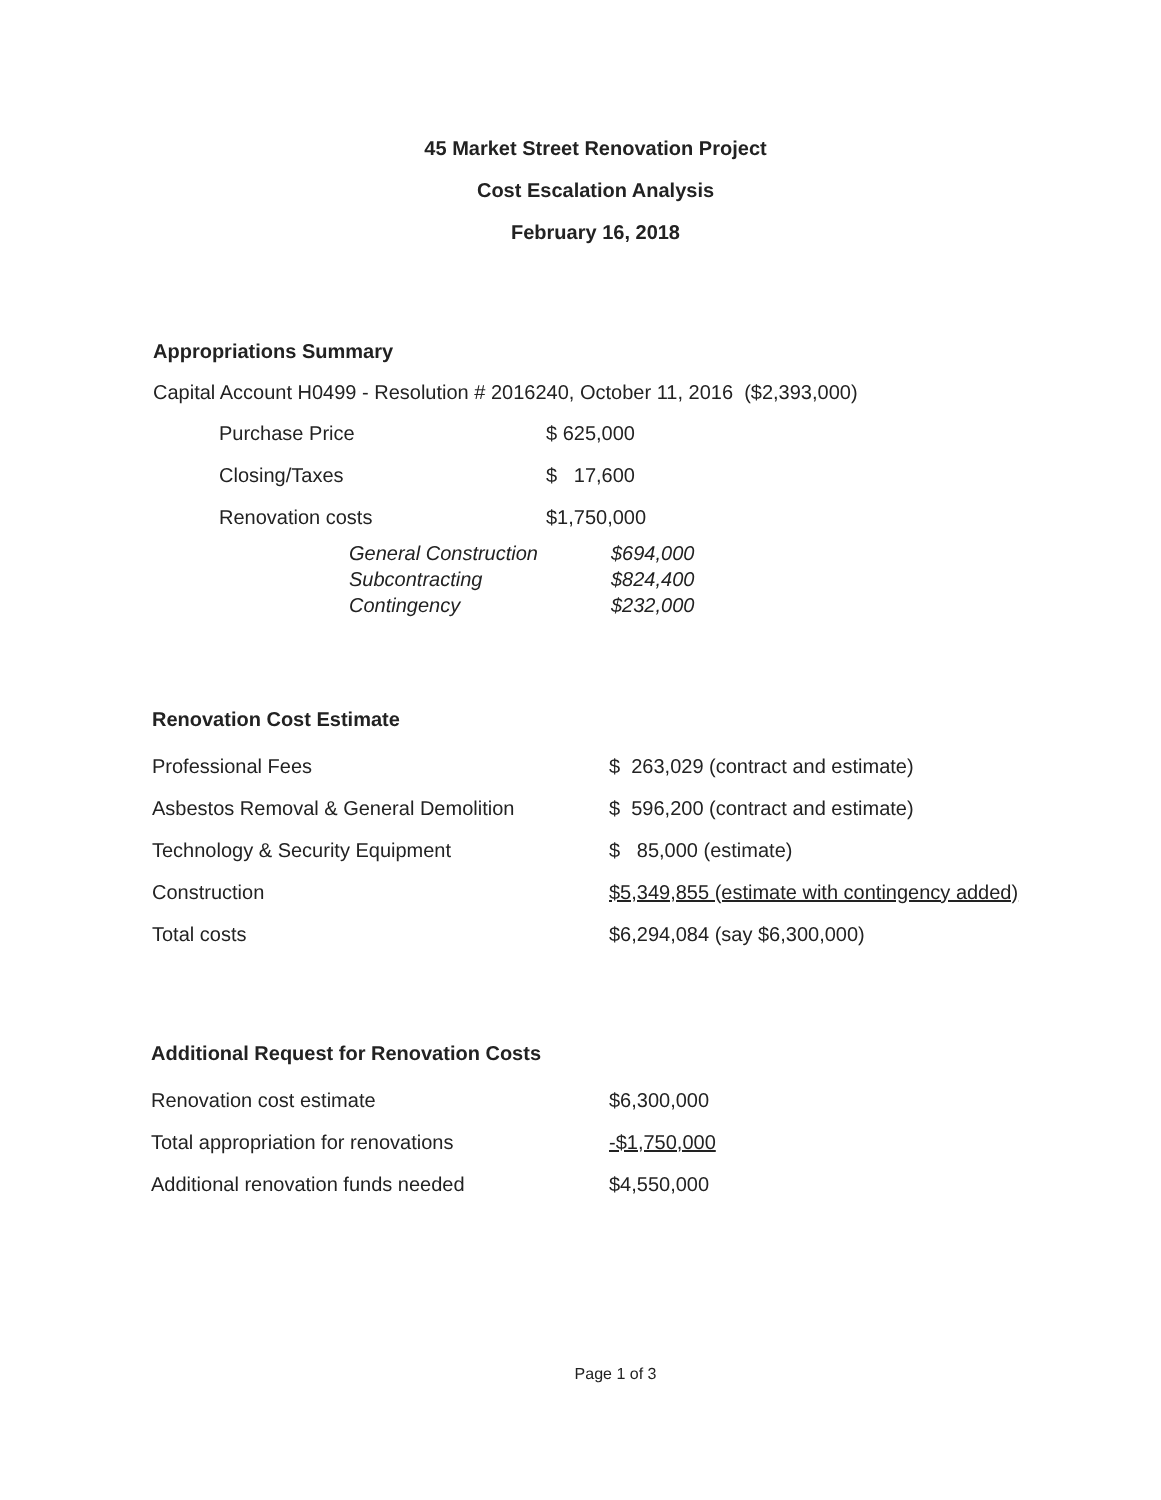45 Market Street Renovation Project
Cost Escalation Analysis
February 16, 2018
Appropriations Summary
Capital Account H0499 - Resolution # 2016240, October 11, 2016 ($2,393,000)
| Purchase Price | $ 625,000 |
| Closing/Taxes | $ 17,600 |
| Renovation costs | $1,750,000 |
| General Construction | $694,000 |
| Subcontracting | $824,400 |
| Contingency | $232,000 |
Renovation Cost Estimate
| Professional Fees | $ 263,029 (contract and estimate) |
| Asbestos Removal & General Demolition | $ 596,200 (contract and estimate) |
| Technology & Security Equipment | $ 85,000 (estimate) |
| Construction | $5,349,855 (estimate with contingency added) |
| Total costs | $6,294,084 (say $6,300,000) |
Additional Request for Renovation Costs
| Renovation cost estimate | $6,300,000 |
| Total appropriation for renovations | -$1,750,000 |
| Additional renovation funds needed | $4,550,000 |
Page 1 of 3